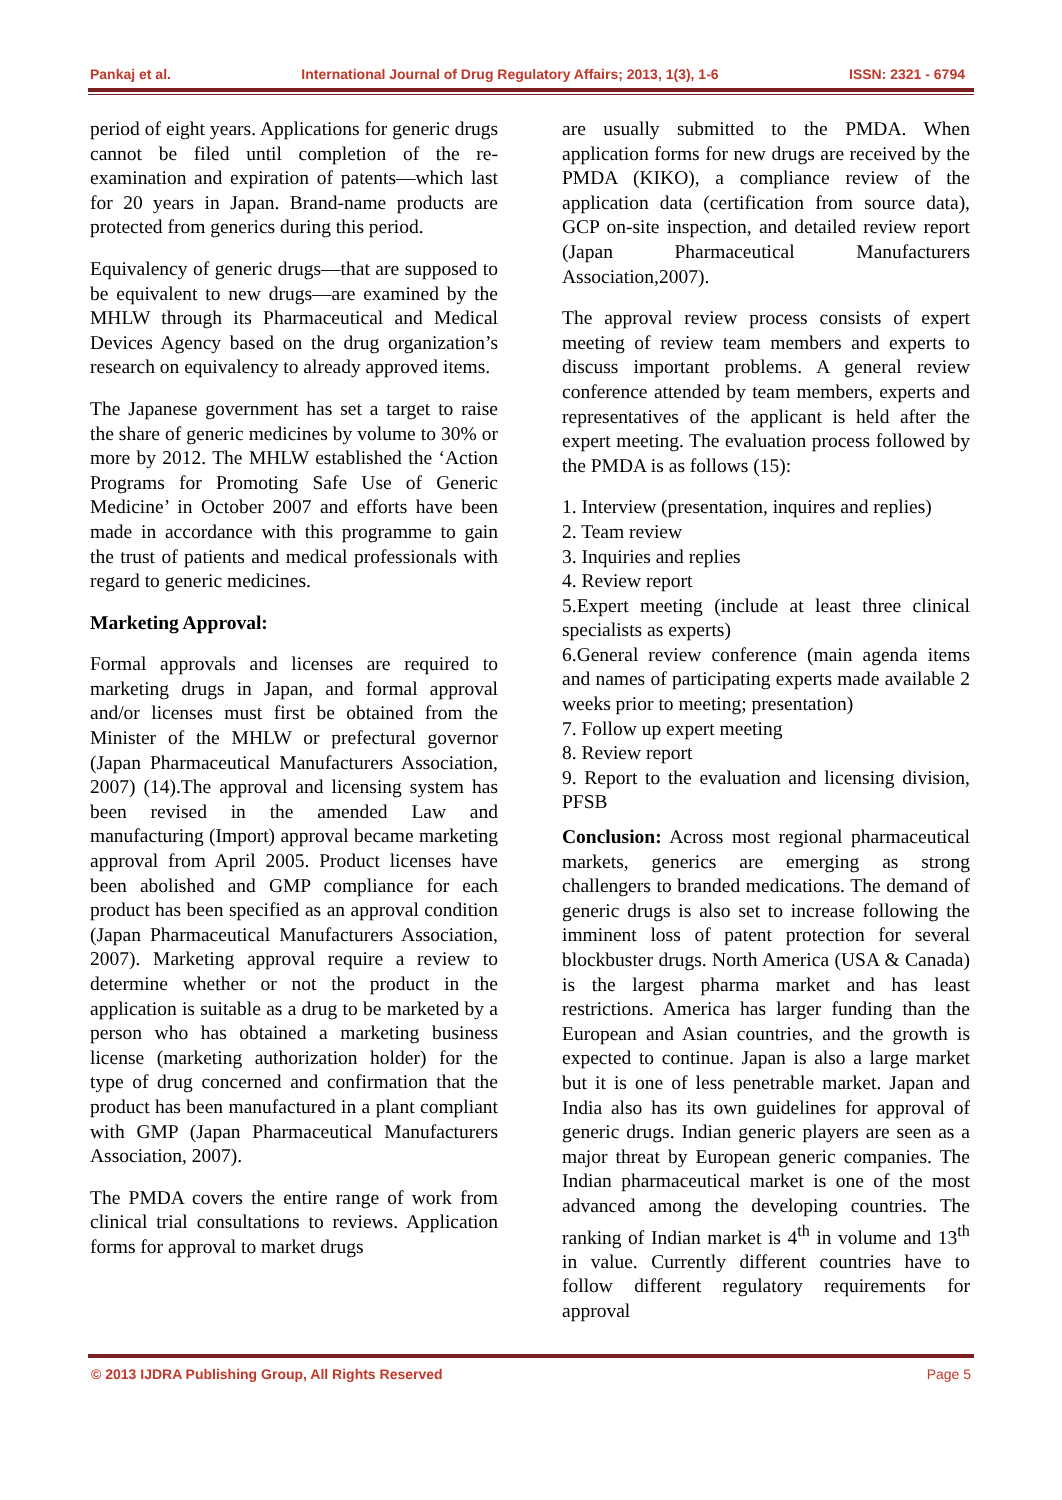Pankaj et al. International Journal of Drug Regulatory Affairs; 2013, 1(3), 1-6 ISSN: 2321 - 6794
period of eight years. Applications for generic drugs cannot be filed until completion of the re-examination and expiration of patents—which last for 20 years in Japan. Brand-name products are protected from generics during this period.
Equivalency of generic drugs—that are supposed to be equivalent to new drugs—are examined by the MHLW through its Pharmaceutical and Medical Devices Agency based on the drug organization’s research on equivalency to already approved items.
The Japanese government has set a target to raise the share of generic medicines by volume to 30% or more by 2012. The MHLW established the ‘Action Programs for Promoting Safe Use of Generic Medicine’ in October 2007 and efforts have been made in accordance with this programme to gain the trust of patients and medical professionals with regard to generic medicines.
Marketing Approval:
Formal approvals and licenses are required to marketing drugs in Japan, and formal approval and/or licenses must first be obtained from the Minister of the MHLW or prefectural governor (Japan Pharmaceutical Manufacturers Association, 2007) (14).The approval and licensing system has been revised in the amended Law and manufacturing (Import) approval became marketing approval from April 2005. Product licenses have been abolished and GMP compliance for each product has been specified as an approval condition (Japan Pharmaceutical Manufacturers Association, 2007). Marketing approval require a review to determine whether or not the product in the application is suitable as a drug to be marketed by a person who has obtained a marketing business license (marketing authorization holder) for the type of drug concerned and confirmation that the product has been manufactured in a plant compliant with GMP (Japan Pharmaceutical Manufacturers Association, 2007).
The PMDA covers the entire range of work from clinical trial consultations to reviews. Application forms for approval to market drugs
are usually submitted to the PMDA. When application forms for new drugs are received by the PMDA (KIKO), a compliance review of the application data (certification from source data), GCP on-site inspection, and detailed review report (Japan Pharmaceutical Manufacturers Association,2007).
The approval review process consists of expert meeting of review team members and experts to discuss important problems. A general review conference attended by team members, experts and representatives of the applicant is held after the expert meeting. The evaluation process followed by the PMDA is as follows (15):
1. Interview (presentation, inquires and replies)
2. Team review
3. Inquiries and replies
4. Review report
5.Expert meeting (include at least three clinical specialists as experts)
6.General review conference (main agenda items and names of participating experts made available 2 weeks prior to meeting; presentation)
7. Follow up expert meeting
8. Review report
9. Report to the evaluation and licensing division, PFSB
Conclusion: Across most regional pharmaceutical markets, generics are emerging as strong challengers to branded medications. The demand of generic drugs is also set to increase following the imminent loss of patent protection for several blockbuster drugs. North America (USA & Canada) is the largest pharma market and has least restrictions. America has larger funding than the European and Asian countries, and the growth is expected to continue. Japan is also a large market but it is one of less penetrable market. Japan and India also has its own guidelines for approval of generic drugs. Indian generic players are seen as a major threat by European generic companies. The Indian pharmaceutical market is one of the most advanced among the developing countries. The ranking of Indian market is 4<sup>th</sup> in volume and 13<sup>th</sup> in value. Currently different countries have to follow different regulatory requirements for approval
© 2013 IJDRA Publishing Group, All Rights Reserved Page 5